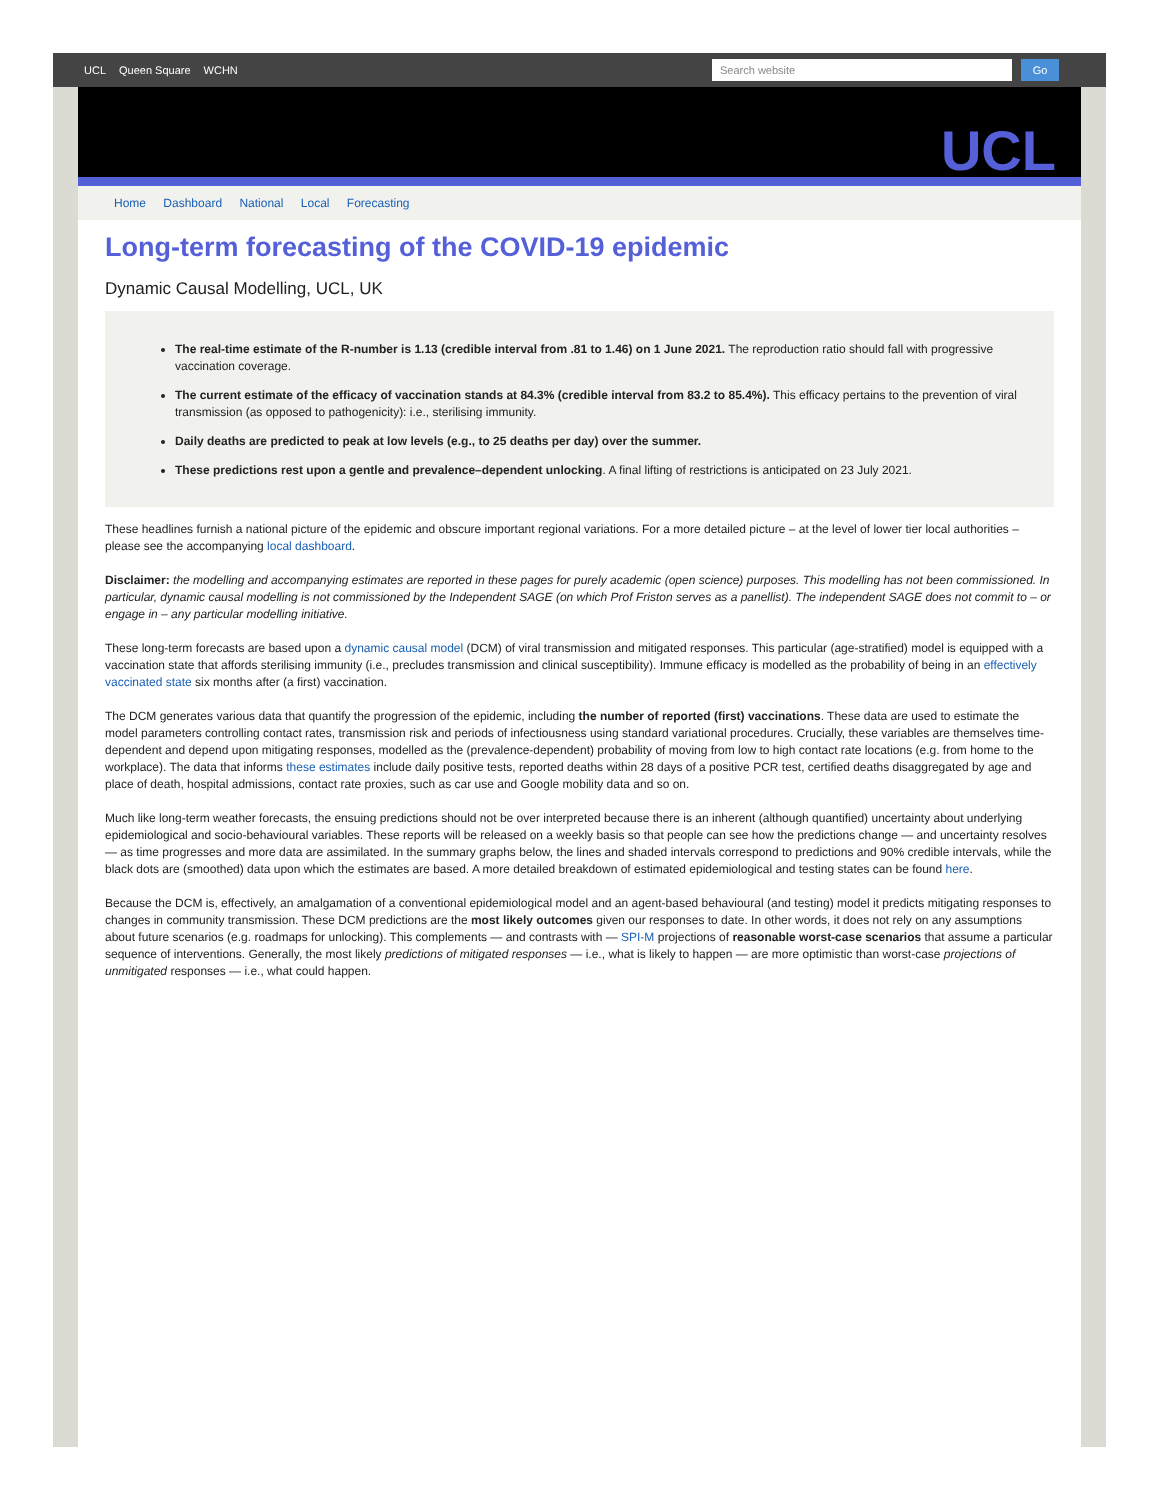UCL Queen Square WCHN
Search website Go
UCL
Home Dashboard National Local Forecasting
Long-term forecasting of the COVID-19 epidemic
Dynamic Causal Modelling, UCL, UK
The real-time estimate of the R-number is 1.13 (credible interval from .81 to 1.46) on 1 June 2021. The reproduction ratio should fall with progressive vaccination coverage.
The current estimate of the efficacy of vaccination stands at 84.3% (credible interval from 83.2 to 85.4%). This efficacy pertains to the prevention of viral transmission (as opposed to pathogenicity): i.e., sterilising immunity.
Daily deaths are predicted to peak at low levels (e.g., to 25 deaths per day) over the summer.
These predictions rest upon a gentle and prevalence–dependent unlocking. A final lifting of restrictions is anticipated on 23 July 2021.
These headlines furnish a national picture of the epidemic and obscure important regional variations. For a more detailed picture – at the level of lower tier local authorities – please see the accompanying local dashboard.
Disclaimer: the modelling and accompanying estimates are reported in these pages for purely academic (open science) purposes. This modelling has not been commissioned. In particular, dynamic causal modelling is not commissioned by the Independent SAGE (on which Prof Friston serves as a panellist). The independent SAGE does not commit to – or engage in – any particular modelling initiative.
These long-term forecasts are based upon a dynamic causal model (DCM) of viral transmission and mitigated responses. This particular (age-stratified) model is equipped with a vaccination state that affords sterilising immunity (i.e., precludes transmission and clinical susceptibility). Immune efficacy is modelled as the probability of being in an effectively vaccinated state six months after (a first) vaccination.
The DCM generates various data that quantify the progression of the epidemic, including the number of reported (first) vaccinations. These data are used to estimate the model parameters controlling contact rates, transmission risk and periods of infectiousness using standard variational procedures. Crucially, these variables are themselves time-dependent and depend upon mitigating responses, modelled as the (prevalence-dependent) probability of moving from low to high contact rate locations (e.g. from home to the workplace). The data that informs these estimates include daily positive tests, reported deaths within 28 days of a positive PCR test, certified deaths disaggregated by age and place of death, hospital admissions, contact rate proxies, such as car use and Google mobility data and so on.
Much like long-term weather forecasts, the ensuing predictions should not be over interpreted because there is an inherent (although quantified) uncertainty about underlying epidemiological and socio-behavioural variables. These reports will be released on a weekly basis so that people can see how the predictions change — and uncertainty resolves — as time progresses and more data are assimilated. In the summary graphs below, the lines and shaded intervals correspond to predictions and 90% credible intervals, while the black dots are (smoothed) data upon which the estimates are based. A more detailed breakdown of estimated epidemiological and testing states can be found here.
Because the DCM is, effectively, an amalgamation of a conventional epidemiological model and an agent-based behavioural (and testing) model it predicts mitigating responses to changes in community transmission. These DCM predictions are the most likely outcomes given our responses to date. In other words, it does not rely on any assumptions about future scenarios (e.g. roadmaps for unlocking). This complements — and contrasts with — SPI-M projections of reasonable worst-case scenarios that assume a particular sequence of interventions. Generally, the most likely predictions of mitigated responses — i.e., what is likely to happen — are more optimistic than worst-case projections of unmitigated responses — i.e., what could happen.